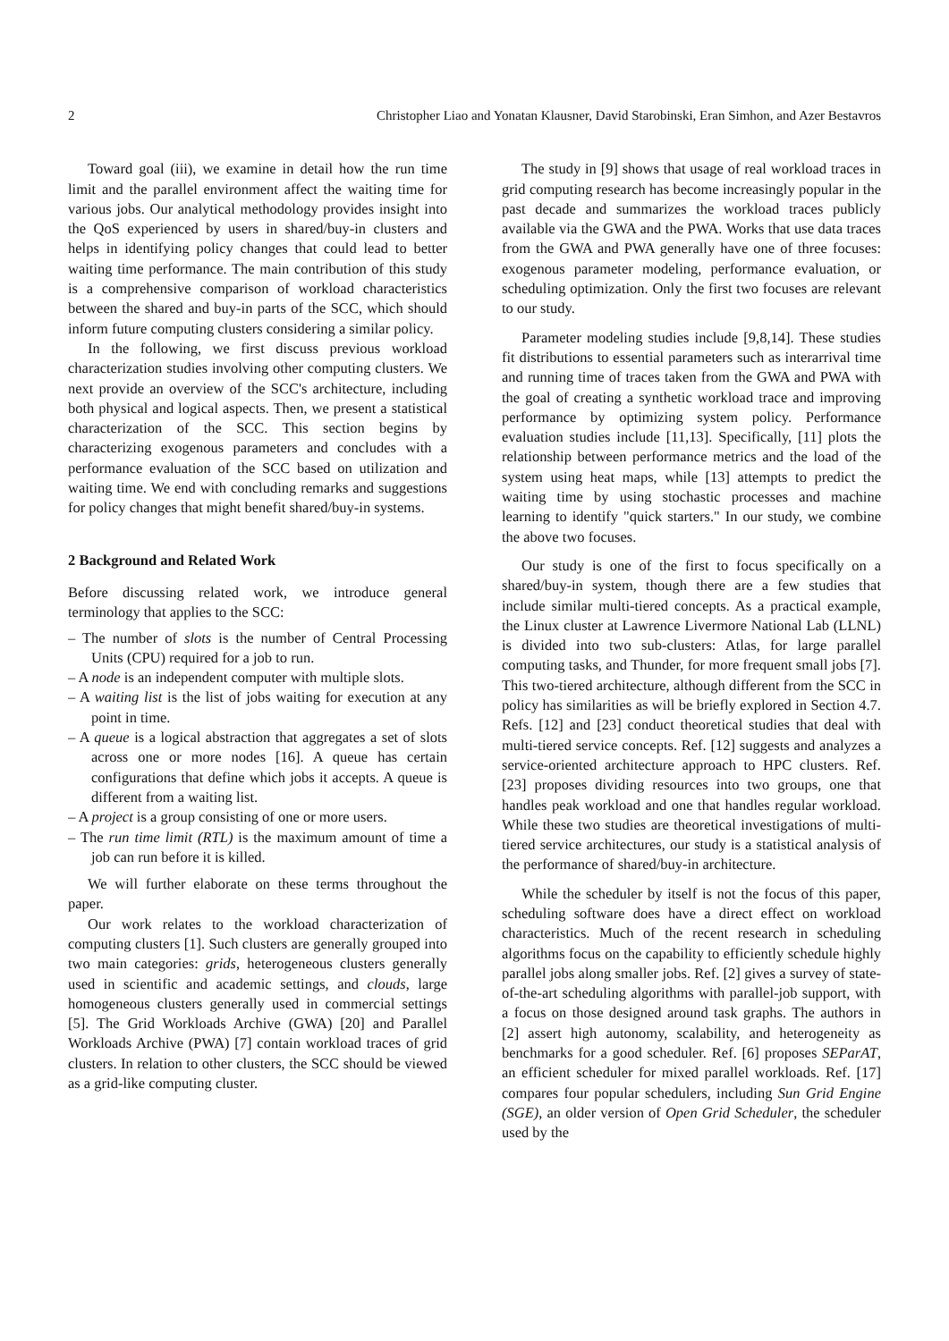2 Christopher Liao and Yonatan Klausner, David Starobinski, Eran Simhon, and Azer Bestavros
Toward goal (iii), we examine in detail how the run time limit and the parallel environment affect the waiting time for various jobs. Our analytical methodology provides insight into the QoS experienced by users in shared/buy-in clusters and helps in identifying policy changes that could lead to better waiting time performance. The main contribution of this study is a comprehensive comparison of workload characteristics between the shared and buy-in parts of the SCC, which should inform future computing clusters considering a similar policy.
In the following, we first discuss previous workload characterization studies involving other computing clusters. We next provide an overview of the SCC's architecture, including both physical and logical aspects. Then, we present a statistical characterization of the SCC. This section begins by characterizing exogenous parameters and concludes with a performance evaluation of the SCC based on utilization and waiting time. We end with concluding remarks and suggestions for policy changes that might benefit shared/buy-in systems.
2 Background and Related Work
Before discussing related work, we introduce general terminology that applies to the SCC:
– The number of slots is the number of Central Processing Units (CPU) required for a job to run.
– A node is an independent computer with multiple slots.
– A waiting list is the list of jobs waiting for execution at any point in time.
– A queue is a logical abstraction that aggregates a set of slots across one or more nodes [16]. A queue has certain configurations that define which jobs it accepts. A queue is different from a waiting list.
– A project is a group consisting of one or more users.
– The run time limit (RTL) is the maximum amount of time a job can run before it is killed.
We will further elaborate on these terms throughout the paper.
Our work relates to the workload characterization of computing clusters [1]. Such clusters are generally grouped into two main categories: grids, heterogeneous clusters generally used in scientific and academic settings, and clouds, large homogeneous clusters generally used in commercial settings [5]. The Grid Workloads Archive (GWA) [20] and Parallel Workloads Archive (PWA) [7] contain workload traces of grid clusters. In relation to other clusters, the SCC should be viewed as a grid-like computing cluster.
The study in [9] shows that usage of real workload traces in grid computing research has become increasingly popular in the past decade and summarizes the workload traces publicly available via the GWA and the PWA. Works that use data traces from the GWA and PWA generally have one of three focuses: exogenous parameter modeling, performance evaluation, or scheduling optimization. Only the first two focuses are relevant to our study.
Parameter modeling studies include [9,8,14]. These studies fit distributions to essential parameters such as interarrival time and running time of traces taken from the GWA and PWA with the goal of creating a synthetic workload trace and improving performance by optimizing system policy. Performance evaluation studies include [11,13]. Specifically, [11] plots the relationship between performance metrics and the load of the system using heat maps, while [13] attempts to predict the waiting time by using stochastic processes and machine learning to identify "quick starters." In our study, we combine the above two focuses.
Our study is one of the first to focus specifically on a shared/buy-in system, though there are a few studies that include similar multi-tiered concepts. As a practical example, the Linux cluster at Lawrence Livermore National Lab (LLNL) is divided into two sub-clusters: Atlas, for large parallel computing tasks, and Thunder, for more frequent small jobs [7]. This two-tiered architecture, although different from the SCC in policy has similarities as will be briefly explored in Section 4.7. Refs. [12] and [23] conduct theoretical studies that deal with multi-tiered service concepts. Ref. [12] suggests and analyzes a service-oriented architecture approach to HPC clusters. Ref. [23] proposes dividing resources into two groups, one that handles peak workload and one that handles regular workload. While these two studies are theoretical investigations of multi-tiered service architectures, our study is a statistical analysis of the performance of shared/buy-in architecture.
While the scheduler by itself is not the focus of this paper, scheduling software does have a direct effect on workload characteristics. Much of the recent research in scheduling algorithms focus on the capability to efficiently schedule highly parallel jobs along smaller jobs. Ref. [2] gives a survey of state-of-the-art scheduling algorithms with parallel-job support, with a focus on those designed around task graphs. The authors in [2] assert high autonomy, scalability, and heterogeneity as benchmarks for a good scheduler. Ref. [6] proposes SEParAT, an efficient scheduler for mixed parallel workloads. Ref. [17] compares four popular schedulers, including Sun Grid Engine (SGE), an older version of Open Grid Scheduler, the scheduler used by the